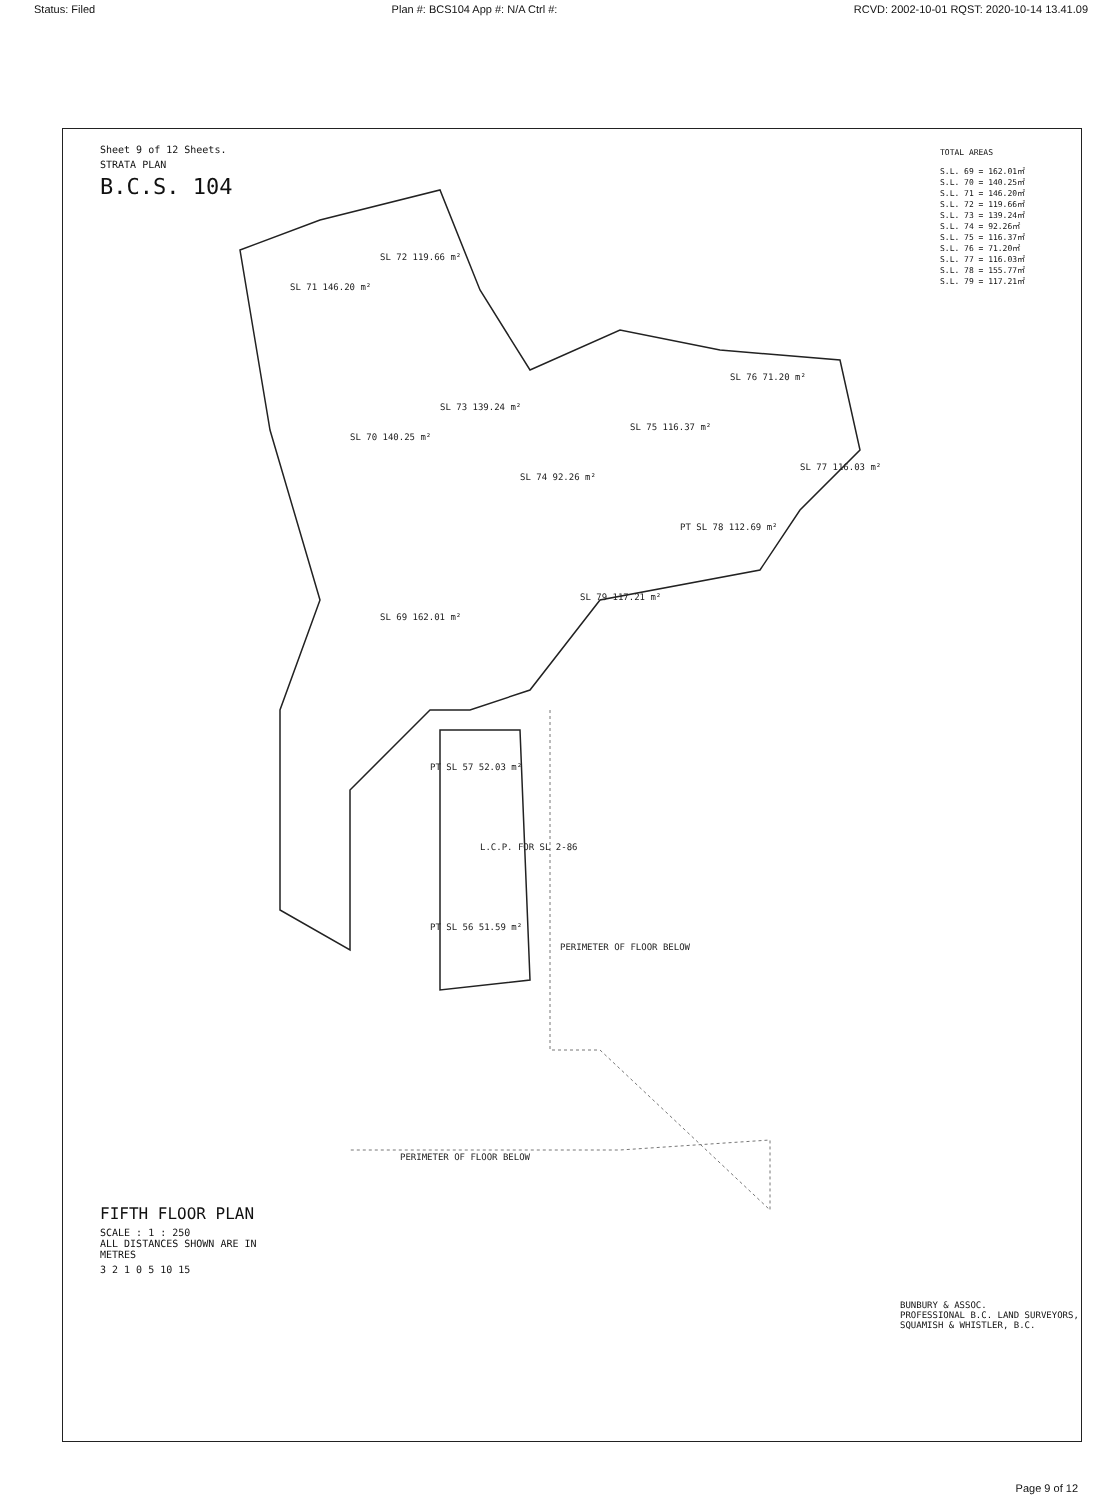Status: Filed Plan #: BCS104 App #: N/A Ctrl #: RCVD: 2002-10-01 RQST: 2020-10-14 13.41.09
Sheet 9 of 12 Sheets.
STRATA PLAN
B.C.S. 104
TOTAL AREAS
S.L. 69 = 162.01㎡
S.L. 70 = 140.25㎡
S.L. 71 = 146.20㎡
S.L. 72 = 119.66㎡
S.L. 73 = 139.24㎡
S.L. 74 = 92.26㎡
S.L. 75 = 116.37㎡
S.L. 76 = 71.20㎡
S.L. 77 = 116.03㎡
S.L. 78 = 155.77㎡
S.L. 79 = 117.21㎡
SL 71 146.20 m²
SL 72 119.66 m²
SL 70 140.25 m²
SL 73 139.24 m²
SL 75 116.37 m²
SL 74 92.26 m²
SL 76 71.20 m²
SL 77 116.03 m²
PT SL 78 112.69 m²
SL 79 117.21 m²
SL 69 162.01 m²
PT SL 57 52.03 m²
PT SL 56 51.59 m²
L.C.P. FOR SL 2-86
PERIMETER OF FLOOR BELOW
PERIMETER OF FLOOR BELOW
FIFTH FLOOR PLAN
SCALE : 1 : 250
ALL DISTANCES SHOWN ARE IN METRES
3 2 1 0 5 10 15
BUNBURY & ASSOC.
PROFESSIONAL B.C. LAND SURVEYORS,
SQUAMISH & WHISTLER, B.C.
Page 9 of 12